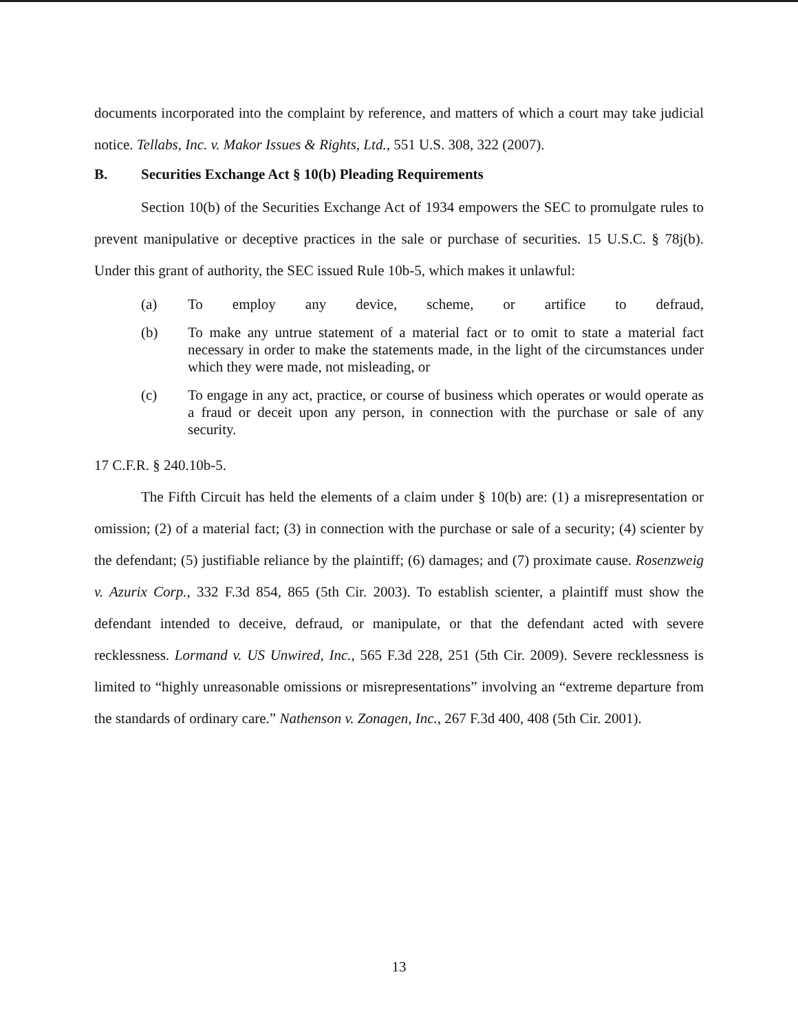documents incorporated into the complaint by reference, and matters of which a court may take judicial notice. Tellabs, Inc. v. Makor Issues & Rights, Ltd., 551 U.S. 308, 322 (2007).
B. Securities Exchange Act § 10(b) Pleading Requirements
Section 10(b) of the Securities Exchange Act of 1934 empowers the SEC to promulgate rules to prevent manipulative or deceptive practices in the sale or purchase of securities. 15 U.S.C. § 78j(b). Under this grant of authority, the SEC issued Rule 10b-5, which makes it unlawful:
(a) To employ any device, scheme, or artifice to defraud,
(b) To make any untrue statement of a material fact or to omit to state a material fact necessary in order to make the statements made, in the light of the circumstances under which they were made, not misleading, or
(c) To engage in any act, practice, or course of business which operates or would operate as a fraud or deceit upon any person, in connection with the purchase or sale of any security.
17 C.F.R. § 240.10b-5.
The Fifth Circuit has held the elements of a claim under § 10(b) are: (1) a misrepresentation or omission; (2) of a material fact; (3) in connection with the purchase or sale of a security; (4) scienter by the defendant; (5) justifiable reliance by the plaintiff; (6) damages; and (7) proximate cause. Rosenzweig v. Azurix Corp., 332 F.3d 854, 865 (5th Cir. 2003). To establish scienter, a plaintiff must show the defendant intended to deceive, defraud, or manipulate, or that the defendant acted with severe recklessness. Lormand v. US Unwired, Inc., 565 F.3d 228, 251 (5th Cir. 2009). Severe recklessness is limited to “highly unreasonable omissions or misrepresentations” involving an “extreme departure from the standards of ordinary care.” Nathenson v. Zonagen, Inc., 267 F.3d 400, 408 (5th Cir. 2001).
13